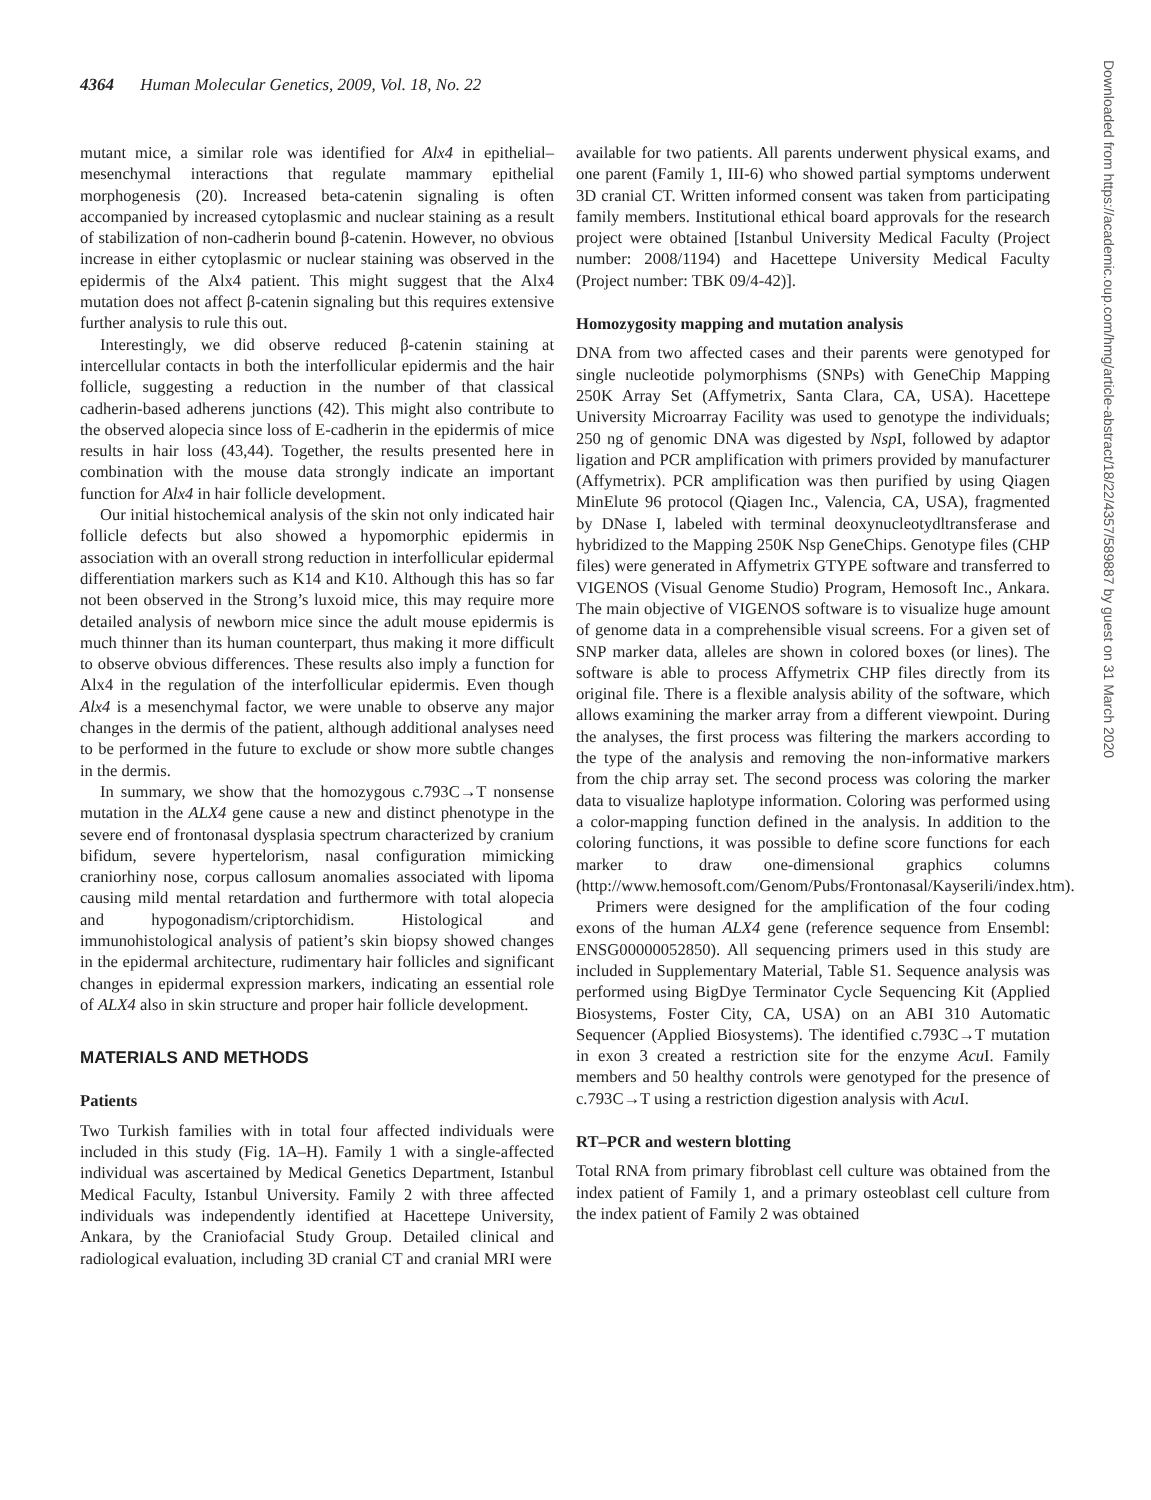4364 Human Molecular Genetics, 2009, Vol. 18, No. 22
mutant mice, a similar role was identified for Alx4 in epithelial–mesenchymal interactions that regulate mammary epithelial morphogenesis (20). Increased beta-catenin signaling is often accompanied by increased cytoplasmic and nuclear staining as a result of stabilization of non-cadherin bound β-catenin. However, no obvious increase in either cytoplasmic or nuclear staining was observed in the epidermis of the Alx4 patient. This might suggest that the Alx4 mutation does not affect β-catenin signaling but this requires extensive further analysis to rule this out.
Interestingly, we did observe reduced β-catenin staining at intercellular contacts in both the interfollicular epidermis and the hair follicle, suggesting a reduction in the number of that classical cadherin-based adherens junctions (42). This might also contribute to the observed alopecia since loss of E-cadherin in the epidermis of mice results in hair loss (43,44). Together, the results presented here in combination with the mouse data strongly indicate an important function for Alx4 in hair follicle development.
Our initial histochemical analysis of the skin not only indicated hair follicle defects but also showed a hypomorphic epidermis in association with an overall strong reduction in interfollicular epidermal differentiation markers such as K14 and K10. Although this has so far not been observed in the Strong’s luxoid mice, this may require more detailed analysis of newborn mice since the adult mouse epidermis is much thinner than its human counterpart, thus making it more difficult to observe obvious differences. These results also imply a function for Alx4 in the regulation of the interfollicular epidermis. Even though Alx4 is a mesenchymal factor, we were unable to observe any major changes in the dermis of the patient, although additional analyses need to be performed in the future to exclude or show more subtle changes in the dermis.
In summary, we show that the homozygous c.793C→T nonsense mutation in the ALX4 gene cause a new and distinct phenotype in the severe end of frontonasal dysplasia spectrum characterized by cranium bifidum, severe hypertelorism, nasal configuration mimicking craniorhiny nose, corpus callosum anomalies associated with lipoma causing mild mental retardation and furthermore with total alopecia and hypogonadism/criptorchidism. Histological and immunohistological analysis of patient’s skin biopsy showed changes in the epidermal architecture, rudimentary hair follicles and significant changes in epidermal expression markers, indicating an essential role of ALX4 also in skin structure and proper hair follicle development.
MATERIALS AND METHODS
Patients
Two Turkish families with in total four affected individuals were included in this study (Fig. 1A–H). Family 1 with a single-affected individual was ascertained by Medical Genetics Department, Istanbul Medical Faculty, Istanbul University. Family 2 with three affected individuals was independently identified at Hacettepe University, Ankara, by the Craniofacial Study Group. Detailed clinical and radiological evaluation, including 3D cranial CT and cranial MRI were
available for two patients. All parents underwent physical exams, and one parent (Family 1, III-6) who showed partial symptoms underwent 3D cranial CT. Written informed consent was taken from participating family members. Institutional ethical board approvals for the research project were obtained [Istanbul University Medical Faculty (Project number: 2008/1194) and Hacettepe University Medical Faculty (Project number: TBK 09/4-42)].
Homozygosity mapping and mutation analysis
DNA from two affected cases and their parents were genotyped for single nucleotide polymorphisms (SNPs) with GeneChip Mapping 250K Array Set (Affymetrix, Santa Clara, CA, USA). Hacettepe University Microarray Facility was used to genotype the individuals; 250 ng of genomic DNA was digested by Nsp I, followed by adaptor ligation and PCR amplification with primers provided by manufacturer (Affymetrix). PCR amplification was then purified by using Qiagen MinElute 96 protocol (Qiagen Inc., Valencia, CA, USA), fragmented by DNase I, labeled with terminal deoxynucleotydltransferase and hybridized to the Mapping 250K Nsp GeneChips. Genotype files (CHP files) were generated in Affymetrix GTYPE software and transferred to VIGENOS (Visual Genome Studio) Program, Hemosoft Inc., Ankara. The main objective of VIGENOS software is to visualize huge amount of genome data in a comprehensible visual screens. For a given set of SNP marker data, alleles are shown in colored boxes (or lines). The software is able to process Affymetrix CHP files directly from its original file. There is a flexible analysis ability of the software, which allows examining the marker array from a different viewpoint. During the analyses, the first process was filtering the markers according to the type of the analysis and removing the non-informative markers from the chip array set. The second process was coloring the marker data to visualize haplotype information. Coloring was performed using a color-mapping function defined in the analysis. In addition to the coloring functions, it was possible to define score functions for each marker to draw one-dimensional graphics columns (http://www.hemosoft.com/Genom/Pubs/Frontonasal/Kayserili/index.htm).
Primers were designed for the amplification of the four coding exons of the human ALX4 gene (reference sequence from Ensembl: ENSG00000052850). All sequencing primers used in this study are included in Supplementary Material, Table S1. Sequence analysis was performed using BigDye Terminator Cycle Sequencing Kit (Applied Biosystems, Foster City, CA, USA) on an ABI 310 Automatic Sequencer (Applied Biosystems). The identified c.793C→T mutation in exon 3 created a restriction site for the enzyme Acu I. Family members and 50 healthy controls were genotyped for the presence of c.793C→T using a restriction digestion analysis with Acu I.
RT–PCR and western blotting
Total RNA from primary fibroblast cell culture was obtained from the index patient of Family 1, and a primary osteoblast cell culture from the index patient of Family 2 was obtained
Downloaded from https://academic.oup.com/hmg/article-abstract/18/22/4357/589887 by guest on 31 March 2020